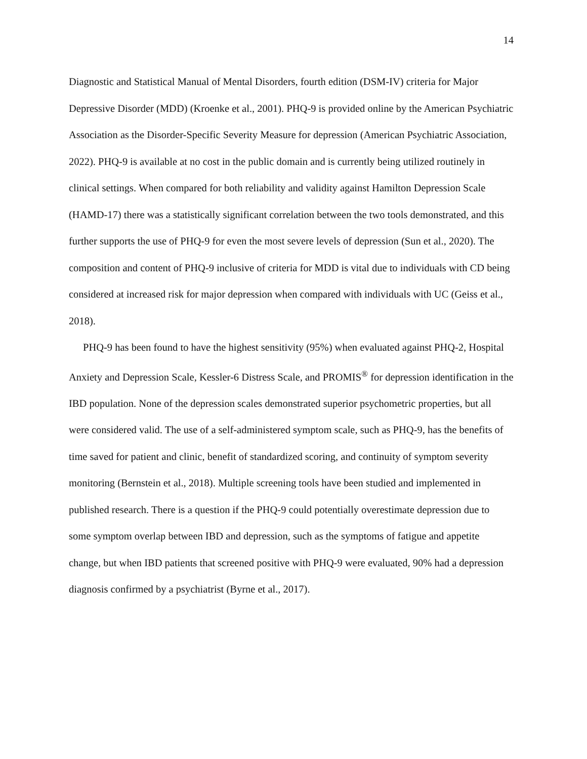14
Diagnostic and Statistical Manual of Mental Disorders, fourth edition (DSM-IV) criteria for Major Depressive Disorder (MDD) (Kroenke et al., 2001). PHQ-9 is provided online by the American Psychiatric Association as the Disorder-Specific Severity Measure for depression (American Psychiatric Association, 2022). PHQ-9 is available at no cost in the public domain and is currently being utilized routinely in clinical settings. When compared for both reliability and validity against Hamilton Depression Scale (HAMD-17) there was a statistically significant correlation between the two tools demonstrated, and this further supports the use of PHQ-9 for even the most severe levels of depression (Sun et al., 2020). The composition and content of PHQ-9 inclusive of criteria for MDD is vital due to individuals with CD being considered at increased risk for major depression when compared with individuals with UC (Geiss et al., 2018).
PHQ-9 has been found to have the highest sensitivity (95%) when evaluated against PHQ-2, Hospital Anxiety and Depression Scale, Kessler-6 Distress Scale, and PROMIS<sup>®</sup> for depression identification in the IBD population. None of the depression scales demonstrated superior psychometric properties, but all were considered valid. The use of a self-administered symptom scale, such as PHQ-9, has the benefits of time saved for patient and clinic, benefit of standardized scoring, and continuity of symptom severity monitoring (Bernstein et al., 2018). Multiple screening tools have been studied and implemented in published research. There is a question if the PHQ-9 could potentially overestimate depression due to some symptom overlap between IBD and depression, such as the symptoms of fatigue and appetite change, but when IBD patients that screened positive with PHQ-9 were evaluated, 90% had a depression diagnosis confirmed by a psychiatrist (Byrne et al., 2017).